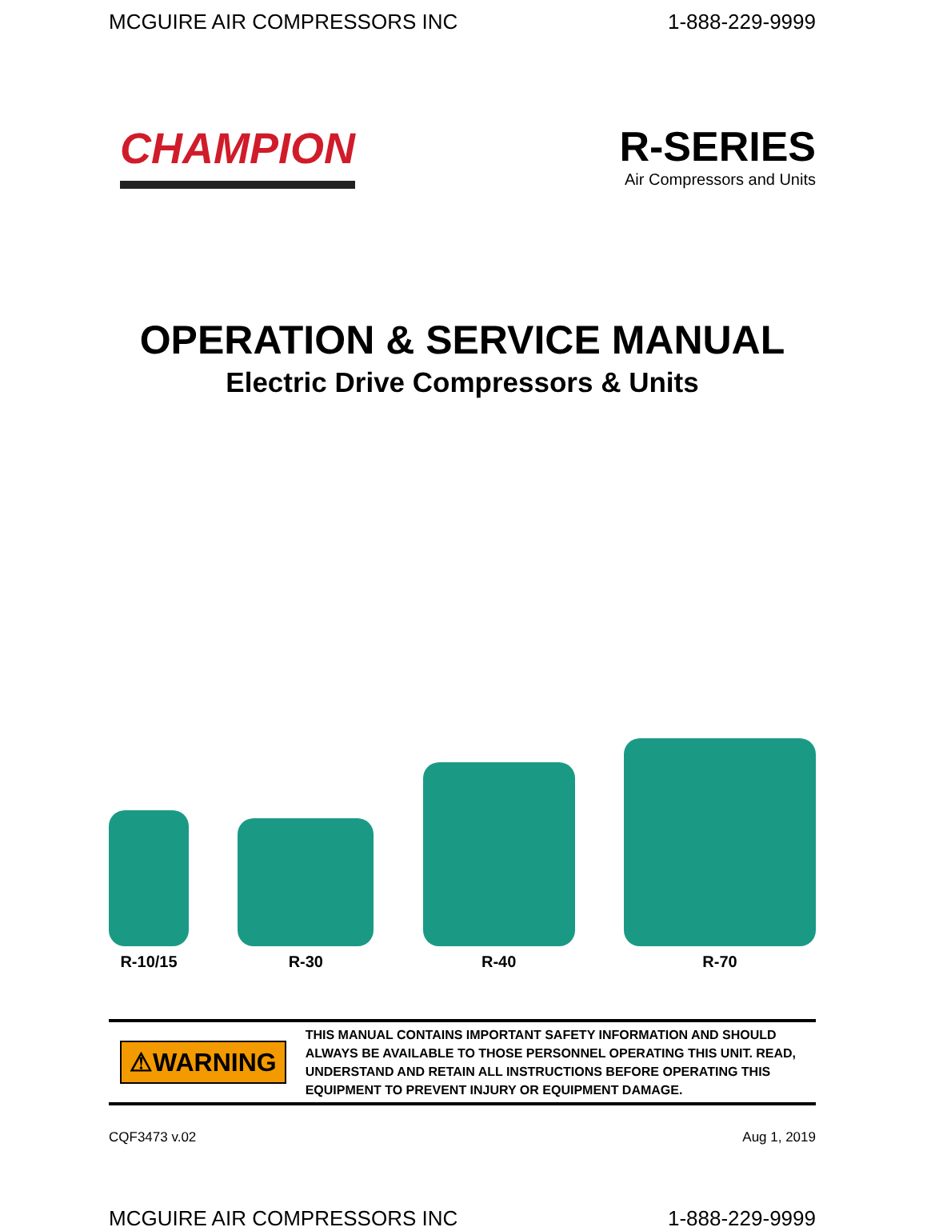MCGUIRE AIR COMPRESSORS INC 1-888-229-9999
CHAMPION
R-SERIES
Air Compressors and Units
OPERATION & SERVICE MANUAL
Electric Drive Compressors & Units
R-10/15
R-30
R-40
R-70
⚠WARNING
THIS MANUAL CONTAINS IMPORTANT SAFETY INFORMATION AND SHOULD ALWAYS BE AVAILABLE TO THOSE PERSONNEL OPERATING THIS UNIT. READ, UNDERSTAND AND RETAIN ALL INSTRUCTIONS BEFORE OPERATING THIS EQUIPMENT TO PREVENT INJURY OR EQUIPMENT DAMAGE.
CQF3473 v.02 Aug 1, 2019
MCGUIRE AIR COMPRESSORS INC 1-888-229-9999